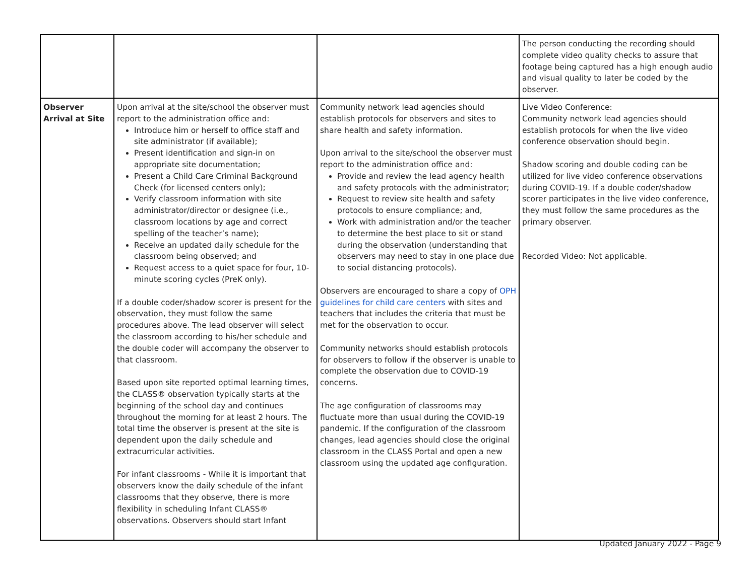| | | | The person conducting the recording should complete video quality checks to assure that footage being captured has a high enough audio and visual quality to later be coded by the observer. |
| Observer Arrival at Site | Upon arrival at the site/school the observer must report to the administration office and: Introduce him or herself to office staff and site administrator (if available); Present identification and sign-in on appropriate site documentation; Present a Child Care Criminal Background Check (for licensed centers only); Verify classroom information with site administrator/director or designee (i.e., classroom locations by age and correct spelling of the teacher’s name); Receive an updated daily schedule for the classroom being observed; and Request access to a quiet space for four, 10-minute scoring cycles (PreK only). If a double coder/shadow scorer is present for the observation, they must follow the same procedures above. The lead observer will select the classroom according to his/her schedule and the double coder will accompany the observer to that classroom. Based upon site reported optimal learning times, the CLASS® observation typically starts at the beginning of the school day and continues throughout the morning for at least 2 hours. The total time the observer is present at the site is dependent upon the daily schedule and extracurricular activities. For infant classrooms - While it is important that observers know the daily schedule of the infant classrooms that they observe, there is more flexibility in scheduling Infant CLASS® observations. Observers should start Infant | Community network lead agencies should establish protocols for observers and sites to share health and safety information. Upon arrival to the site/school the observer must report to the administration office and: Provide and review the lead agency health and safety protocols with the administrator; Request to review site health and safety protocols to ensure compliance; and, Work with administration and/or the teacher to determine the best place to sit or stand during the observation (understanding that observers may need to stay in one place due to social distancing protocols). Observers are encouraged to share a copy of OPH guidelines for child care centers with sites and teachers that includes the criteria that must be met for the observation to occur. Community networks should establish protocols for observers to follow if the observer is unable to complete the observation due to COVID-19 concerns. The age configuration of classrooms may fluctuate more than usual during the COVID-19 pandemic. If the configuration of the classroom changes, lead agencies should close the original classroom in the CLASS Portal and open a new classroom using the updated age configuration. | Live Video Conference: Community network lead agencies should establish protocols for when the live video conference observation should begin. Shadow scoring and double coding can be utilized for live video conference observations during COVID-19. If a double coder/shadow scorer participates in the live video conference, they must follow the same procedures as the primary observer. Recorded Video: Not applicable. |
Updated January 2022 - Page 9